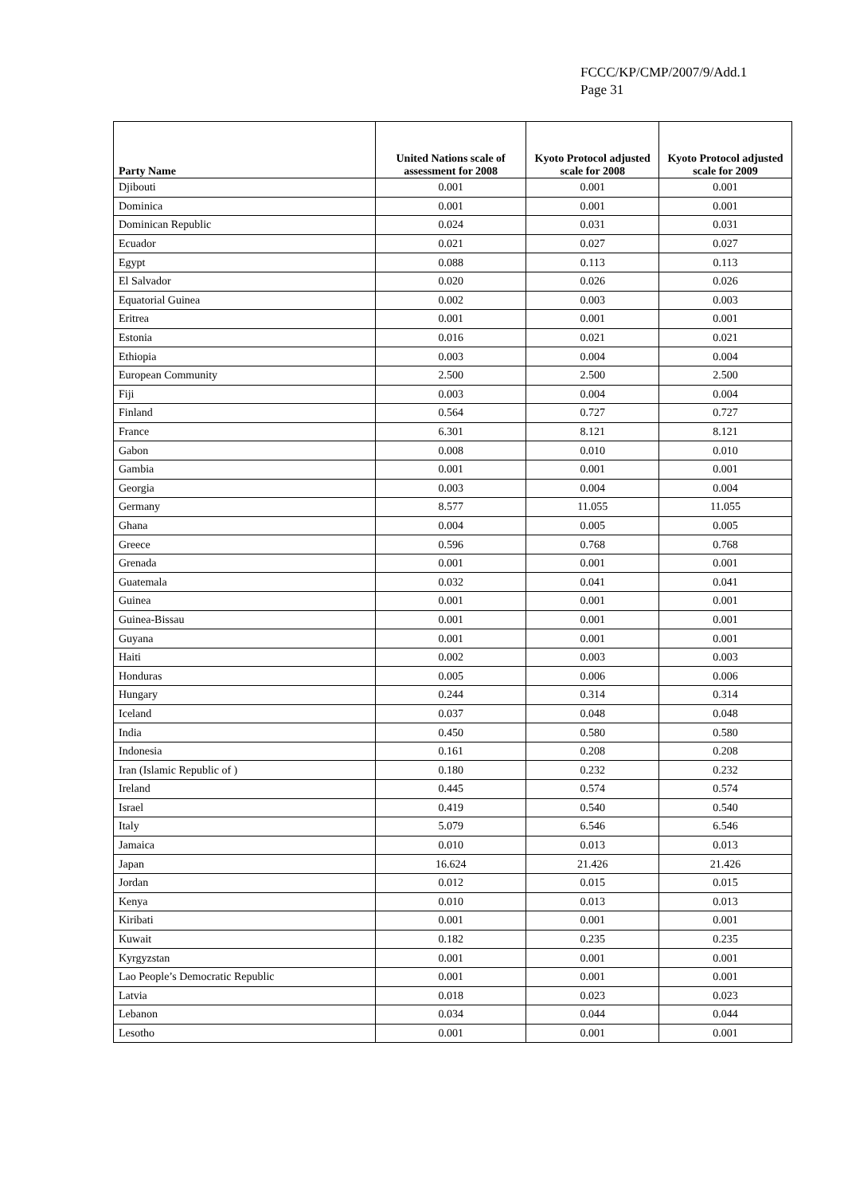FCCC/KP/CMP/2007/9/Add.1
Page 31
| Party Name | United Nations scale of assessment for 2008 | Kyoto Protocol adjusted scale for 2008 | Kyoto Protocol adjusted scale for 2009 |
| --- | --- | --- | --- |
| Djibouti | 0.001 | 0.001 | 0.001 |
| Dominica | 0.001 | 0.001 | 0.001 |
| Dominican Republic | 0.024 | 0.031 | 0.031 |
| Ecuador | 0.021 | 0.027 | 0.027 |
| Egypt | 0.088 | 0.113 | 0.113 |
| El Salvador | 0.020 | 0.026 | 0.026 |
| Equatorial Guinea | 0.002 | 0.003 | 0.003 |
| Eritrea | 0.001 | 0.001 | 0.001 |
| Estonia | 0.016 | 0.021 | 0.021 |
| Ethiopia | 0.003 | 0.004 | 0.004 |
| European Community | 2.500 | 2.500 | 2.500 |
| Fiji | 0.003 | 0.004 | 0.004 |
| Finland | 0.564 | 0.727 | 0.727 |
| France | 6.301 | 8.121 | 8.121 |
| Gabon | 0.008 | 0.010 | 0.010 |
| Gambia | 0.001 | 0.001 | 0.001 |
| Georgia | 0.003 | 0.004 | 0.004 |
| Germany | 8.577 | 11.055 | 11.055 |
| Ghana | 0.004 | 0.005 | 0.005 |
| Greece | 0.596 | 0.768 | 0.768 |
| Grenada | 0.001 | 0.001 | 0.001 |
| Guatemala | 0.032 | 0.041 | 0.041 |
| Guinea | 0.001 | 0.001 | 0.001 |
| Guinea-Bissau | 0.001 | 0.001 | 0.001 |
| Guyana | 0.001 | 0.001 | 0.001 |
| Haiti | 0.002 | 0.003 | 0.003 |
| Honduras | 0.005 | 0.006 | 0.006 |
| Hungary | 0.244 | 0.314 | 0.314 |
| Iceland | 0.037 | 0.048 | 0.048 |
| India | 0.450 | 0.580 | 0.580 |
| Indonesia | 0.161 | 0.208 | 0.208 |
| Iran (Islamic Republic of ) | 0.180 | 0.232 | 0.232 |
| Ireland | 0.445 | 0.574 | 0.574 |
| Israel | 0.419 | 0.540 | 0.540 |
| Italy | 5.079 | 6.546 | 6.546 |
| Jamaica | 0.010 | 0.013 | 0.013 |
| Japan | 16.624 | 21.426 | 21.426 |
| Jordan | 0.012 | 0.015 | 0.015 |
| Kenya | 0.010 | 0.013 | 0.013 |
| Kiribati | 0.001 | 0.001 | 0.001 |
| Kuwait | 0.182 | 0.235 | 0.235 |
| Kyrgyzstan | 0.001 | 0.001 | 0.001 |
| Lao People’s Democratic Republic | 0.001 | 0.001 | 0.001 |
| Latvia | 0.018 | 0.023 | 0.023 |
| Lebanon | 0.034 | 0.044 | 0.044 |
| Lesotho | 0.001 | 0.001 | 0.001 |